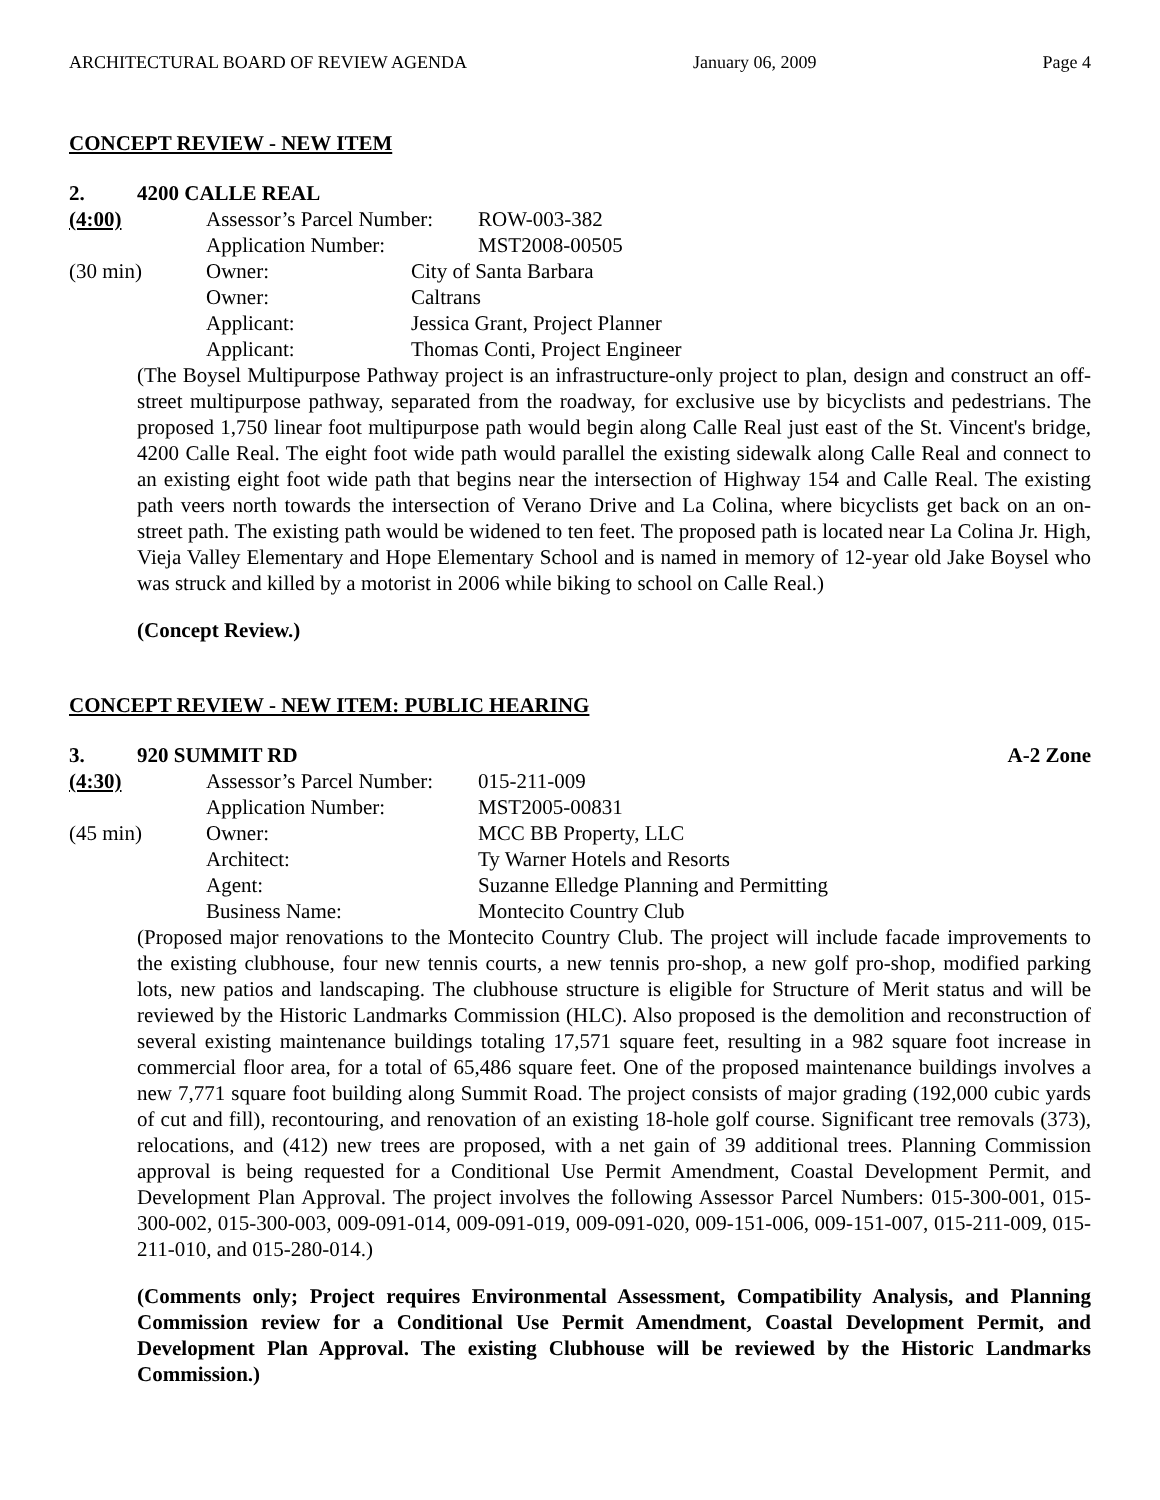ARCHITECTURAL BOARD OF REVIEW AGENDA January 06, 2009 Page 4
CONCEPT REVIEW - NEW ITEM
2. 4200 CALLE REAL
(4:00) Assessor’s Parcel Number: ROW-003-382
Application Number: MST2008-00505
(30 min) Owner: City of Santa Barbara
Owner: Caltrans
Applicant: Jessica Grant, Project Planner
Applicant: Thomas Conti, Project Engineer
(The Boysel Multipurpose Pathway project is an infrastructure-only project to plan, design and construct an off-street multipurpose pathway, separated from the roadway, for exclusive use by bicyclists and pedestrians. The proposed 1,750 linear foot multipurpose path would begin along Calle Real just east of the St. Vincent's bridge, 4200 Calle Real. The eight foot wide path would parallel the existing sidewalk along Calle Real and connect to an existing eight foot wide path that begins near the intersection of Highway 154 and Calle Real. The existing path veers north towards the intersection of Verano Drive and La Colina, where bicyclists get back on an on-street path. The existing path would be widened to ten feet. The proposed path is located near La Colina Jr. High, Vieja Valley Elementary and Hope Elementary School and is named in memory of 12-year old Jake Boysel who was struck and killed by a motorist in 2006 while biking to school on Calle Real.)
(Concept Review.)
CONCEPT REVIEW - NEW ITEM: PUBLIC HEARING
3. 920 SUMMIT RD A-2 Zone
(4:30) Assessor’s Parcel Number: 015-211-009
Application Number: MST2005-00831
(45 min) Owner: MCC BB Property, LLC
Architect: Ty Warner Hotels and Resorts
Agent: Suzanne Elledge Planning and Permitting
Business Name: Montecito Country Club
(Proposed major renovations to the Montecito Country Club. The project will include facade improvements to the existing clubhouse, four new tennis courts, a new tennis pro-shop, a new golf pro-shop, modified parking lots, new patios and landscaping. The clubhouse structure is eligible for Structure of Merit status and will be reviewed by the Historic Landmarks Commission (HLC). Also proposed is the demolition and reconstruction of several existing maintenance buildings totaling 17,571 square feet, resulting in a 982 square foot increase in commercial floor area, for a total of 65,486 square feet. One of the proposed maintenance buildings involves a new 7,771 square foot building along Summit Road. The project consists of major grading (192,000 cubic yards of cut and fill), recontouring, and renovation of an existing 18-hole golf course. Significant tree removals (373), relocations, and (412) new trees are proposed, with a net gain of 39 additional trees. Planning Commission approval is being requested for a Conditional Use Permit Amendment, Coastal Development Permit, and Development Plan Approval. The project involves the following Assessor Parcel Numbers: 015-300-001, 015-300-002, 015-300-003, 009-091-014, 009-091-019, 009-091-020, 009-151-006, 009-151-007, 015-211-009, 015-211-010, and 015-280-014.)
(Comments only; Project requires Environmental Assessment, Compatibility Analysis, and Planning Commission review for a Conditional Use Permit Amendment, Coastal Development Permit, and Development Plan Approval. The existing Clubhouse will be reviewed by the Historic Landmarks Commission.)